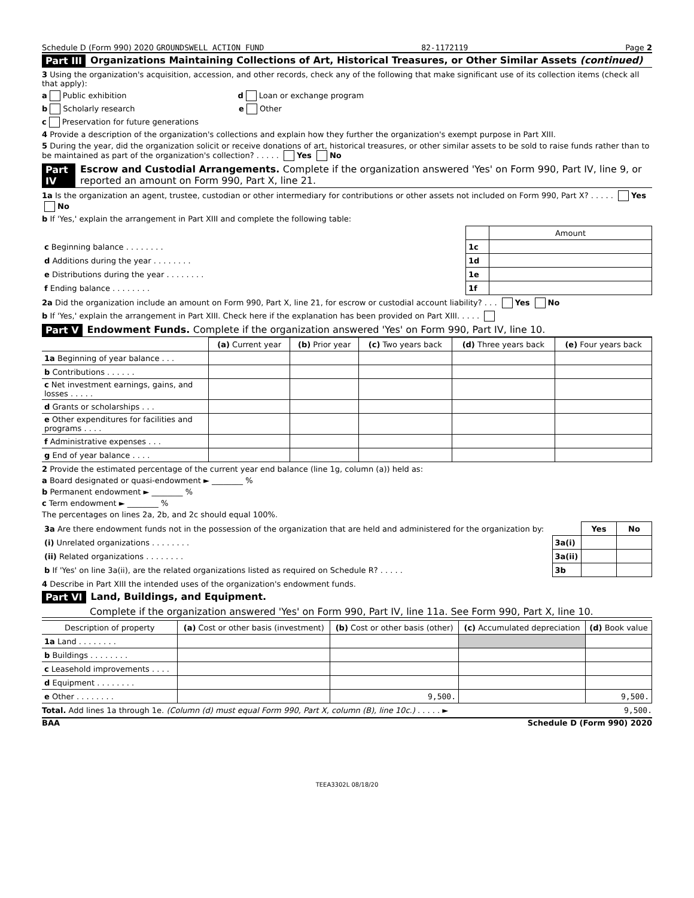Schedule D (Form 990) 2020 GROUNDSWELL ACTION FUND 82-1172119 Page 2
Part III Organizations Maintaining Collections of Art, Historical Treasures, or Other Similar Assets (continued)
3 Using the organization's acquisition, accession, and other records, check any of the following that make significant use of its collection items (check all that apply):
a Public exhibition d Loan or exchange program
b Scholarly research e Other
c Preservation for future generations
4 Provide a description of the organization's collections and explain how they further the organization's exempt purpose in Part XIII.
5 During the year, did the organization solicit or receive donations of art, historical treasures, or other similar assets to be sold to raise funds rather than to be maintained as part of the organization's collection? . . . . . Yes No
Part IV Escrow and Custodial Arrangements. Complete if the organization answered 'Yes' on Form 990, Part IV, line 9, or reported an amount on Form 990, Part X, line 21.
1a Is the organization an agent, trustee, custodian or other intermediary for contributions or other assets not included on Form 990, Part X? . . . . . Yes No
b If 'Yes,' explain the arrangement in Part XIII and complete the following table:
| | | Amount |
| c Beginning balance . . . . . . . . | 1c | |
| d Additions during the year . . . . . . . . | 1d | |
| e Distributions during the year . . . . . . . . | 1e | |
| f Ending balance . . . . . . . . | 1f | |
2a Did the organization include an amount on Form 990, Part X, line 21, for escrow or custodial account liability? . . . Yes No
b If 'Yes,' explain the arrangement in Part XIII. Check here if the explanation has been provided on Part XIII. . . . .
Part V Endowment Funds. Complete if the organization answered 'Yes' on Form 990, Part IV, line 10.
| | (a) Current year | (b) Prior year | (c) Two years back | (d) Three years back | (e) Four years back |
| --- | --- | --- | --- | --- | --- |
| 1a Beginning of year balance . . . | | | | | |
| b Contributions . . . . . . | | | | | |
| c Net investment earnings, gains, and losses . . . . . | | | | | |
| d Grants or scholarships . . . | | | | | |
| e Other expenditures for facilities and programs . . . . | | | | | |
| f Administrative expenses . . . | | | | | |
| g End of year balance . . . . | | | | | |
2 Provide the estimated percentage of the current year end balance (line 1g, column (a)) held as:
a Board designated or quasi-endowment ► ________ %
b Permanent endowment ► ________ %
c Term endowment ► ________ %
The percentages on lines 2a, 2b, and 2c should equal 100%.
| 3a Are there endowment funds not in the possession of the organization that are held and administered for the organization by: | | Yes | No |
| (i) Unrelated organizations . . . . . . . . | 3a(i) | | |
| (ii) Related organizations . . . . . . . . | 3a(ii) | | |
| b If 'Yes' on line 3a(ii), are the related organizations listed as required on Schedule R? . . . . . | 3b | | |
4 Describe in Part XIII the intended uses of the organization's endowment funds.
Part VI Land, Buildings, and Equipment.
Complete if the organization answered 'Yes' on Form 990, Part IV, line 11a. See Form 990, Part X, line 10.
| Description of property | (a) Cost or other basis (investment) | (b) Cost or other basis (other) | (c) Accumulated depreciation | (d) Book value |
| --- | --- | --- | --- | --- |
| 1a Land . . . . . . . . | | | | |
| b Buildings . . . . . . . . | | | | |
| c Leasehold improvements . . . . | | | | |
| d Equipment . . . . . . . . | | | | |
| e Other . . . . . . . . | | 9,500. | | 9,500. |
Total. Add lines 1a through 1e. (Column (d) must equal Form 990, Part X, column (B), line 10c.) . . . . . ► 9,500.
BAA Schedule D (Form 990) 2020
TEEA3302L 08/18/20